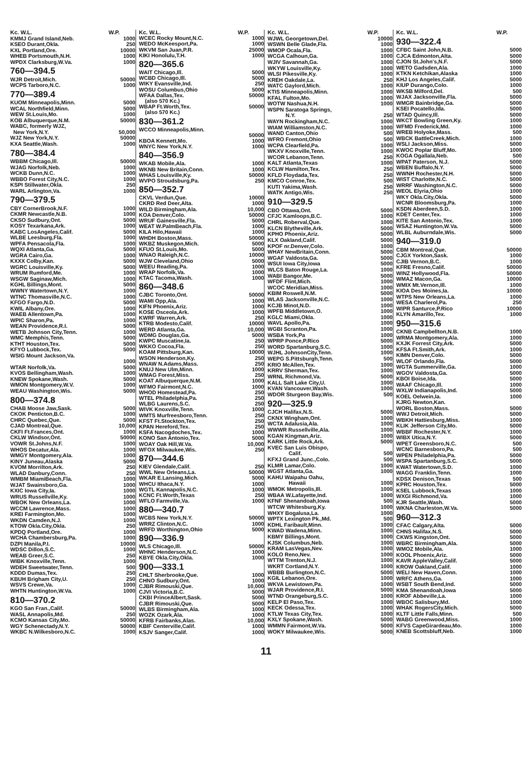| Kc. W.L. | W.P. |
| --- | --- |
| KMMJ Grand Island,Neb. | 1000 |
| KSEO Durant,Okla. | 250 |
| KXL Portland,Ore. | 10000 |
| WHEB Portsmouth,N.H. | 1000 |
| WPDX Clarksburg,W.Va. | 1000 |
| 760—394.5 | |
| WJR Detroit,Mich. | 50000 |
| WCPS Tarboro,N.C. | 1000 |
| 770—389.4 | |
| KUOM Minneapolis,Minn. | 5000 |
| WCAL Northfield,Minn. | 5000 |
| WEW St.Louis,Mo. | 1000 |
| KOB Albuquerque,N.M. | 50000 |
| WABC, formerly WJZ, New York,N.Y. | 50,000 |
| WJZ New York,N.Y. | 50000 |
| KXA Seattle,Wash. | 1000 |
| 780—384.4 | |
| WBBM Chicago,Ill. | 50000 |
| WJAG Norfolk,Neb. | 1000 |
| WCKB Dunn,N.C. | 1000 |
| WBBO Forest City,N.C. | 1000 |
| KSPI Stillwater,Okla. | 250 |
| WARL Arlington,Va. | 1000 |
| 790—379.5 | |
| CBY CornerBrook,N.F. | 1000 |
| CKMR Newcastle,N.B. | 1000 |
| CKSO Sudbury,Ont. | 5000 |
| KOSY Texarkana,Ark. | 1000 |
| KABC LosAngeles,Calif. | 5000 |
| WLBE Leesburg,Fla. | 1000 |
| WPFA Pensacola,Fla. | 1000 |
| WQXI Atlanta,Ga. | 5000 |
| WGRA Cairo,Ga. | 1000 |
| KXXX Colby,Kan. | 5000 |
| WGRC Louisville,Ky. | 5000 |
| WRUM Rumford,Me. | 1000 |
| WSGW Saginaw,Mich. | 1000 |
| KGHL Billings,Mont. | 5000 |
| WWNY Watertown,N.Y. | 1000 |
| WTNC Thomasville,N.C. | 1000 |
| KFGO Fargo,N.D. | 5000 |
| KWIL Albany,Ore. | 1000 |
| WAEB Allentown,Pa. | 1000 |
| WPIC Sharon,Pa. | 1000 |
| WEAN Providence,R.I. | 5000 |
| WETB Johnson City,Tenn. | 1000 |
| WMC Memphis,Tenn. | 5000 |
| KTHT Houston,Tex. | 5000 |
| KFYO Lubbock,Tex. | 5000 |
| WSIG Mount Jackson,Va. | 1000 |
| WTAR Norfolk,Va. | 5000 |
| KVOS Bellingham,Wash. | 1000 |
| KNEW Spokane,Wash. | 5000 |
| WMON Montgomery,W.V. | 1000 |
| WEAU Washington,Wis. | 5000 |
| 800—374.8 | |
| CHAB Moose Jaw,Sask. | 5000 |
| CKOK Penticton,B.C. | 1000 |
| CHRC Quebec,Que. | 5000 |
| CJAD Montreal,Que. | 10,000 |
| CKFI Ft.Frances,Ont. | 1000 |
| CKLW Windsor,Ont. | 50000 |
| VOWR St.Johns,N.F. | 1000 |
| WHOS Decatur,Ala. | 1000 |
| WMGY Montgomery,Ala. | 1000 |
| KINY Juneau,Alaska | 5000 |
| KVOM Morrilton,Ark. | 250 |
| WLAD Danbury,Conn. | 250 |
| WMBM MiamiBeach,Fla. | 1000 |
| WJAT Swainsboro,Ga. | 1000 |
| KXIC Iowa City,Ia. | 1000 |
| WRUS Russellville,Ky. | 1000 |
| WBOK New Orleans,La. | 1000 |
| WCCM Lawrence,Mass. | 1000 |
| KREI Farmington,Mo. | 1000 |
| WKDN Camden,N.J. | 1000 |
| KTOW Okla.City,Okla. | 250 |
| KPDQ Portland,Ore. | 1000 |
| WCHA Chambersburg,Pa. | 1000 |
| DZPI Manila,P.I. | 10000 |
| WDSC Dillon,S.C. | 1000 |
| WEAB Greer,S.C. | 250 |
| WIBK Knoxville,Tenn. | 1000 |
| WDEH Sweetwater,Tenn. | 500 |
| KDDD Dumas,Tex. | 250 |
| KBUH Brigham City,U. | 250 |
| WSVS Crewe,Va. | 1000 |
| WHTN Huntington,W.Va. | 1000 |
| 810—370.2 | |
| KGO San Fran.,Calif. | 50000 |
| WASL Annapolis,Md. | 250 |
| KCMO Kansas City,Mo. | 50000 |
| WGY Schenectady,N.Y. | 50000 |
| WKBC N.Wilkesboro,N.C. | 1000 |
| Kc. W.L. | W.P. |
| --- | --- |
| WCEC Rocky Mount,N.C. | 1000 |
| WEDO McKeesport,Pa. | 1000 |
| WKVM San Juan,P.R. | 25000 |
| KIKI Honolulu,T.H. | 1000 |
| 820—365.6 | |
| WAIT Chicago,Ill. | 5000 |
| WCBD Chicago,Ill. | 5000 |
| WIKY Evansville,Ind. | 250 |
| WOSU Columbus,Ohio | 5000 |
| WFAA Dallas,Tex. | 50000 |
| (also 570 Kc.) | |
| WBAP Ft.Worth,Tex. | 50000 |
| (also 570 Kc.) | |
| 830—361.2 | |
| WCCO Minneapolis,Minn. | 50000 |
| KBOA Kennett,Mo. | 1000 |
| WNYC New York,N.Y. | 1000 |
| 840—356.9 | |
| WKAB Mobile,Ala. | 1000 |
| WKNB New Britain,Conn. | 1000 |
| WHAS Louisville,Ky. | 50000 |
| WVPO Stroudsburg,Pa. | 250 |
| 850—352.7 | |
| CKVL Verdun,Que. | 10000 |
| CKRD Red Deer,Alta. | 1000 |
| WILD Birmingham,Ala. | 10,000 |
| KOA Denver,Colo. | 50000 |
| WRUF Gainesville,Fla. | 5000 |
| WEAT W.PalmBeach,Fla. | 1000 |
| KILA Hilo,Hawaii | 1000 |
| WHDH Boston,Mass. | 50000 |
| WKBZ Muskegon,Mich. | 5000 |
| KFUO St.Louis,Mo. | 5000 |
| WNAO Raleigh,N.C. | 10000 |
| WJW Cleveland,Ohio | 5000 |
| WEEU Reading,Pa. | 1000 |
| WRAP Norfolk,Va. | 1000 |
| KTAC Tacoma,Wash. | 1000 |
| 860—348.6 | |
| CJBC Toronto,Ont. | 50000 |
| WAMI Opp,Ala. | 1000 |
| KIFN Phoenix,Ariz. | 1000 |
| KOSE Osceola,Ark. | 1000 |
| KWRF Warren,Ark. | 250 |
| KTRB Modesto,Calif. | 10000 |
| WERD Atlanta,Ga. | 10,000 |
| WDMG Douglas,Ga. | 5000 |
| KWPC Muscatine,Ia. | 250 |
| WKKO Cocoa,Fla. | 250 |
| KOAM Pittsburg,Kan. | 10000 |
| WSON Henderson,Ky. | 250 |
| WNAW N.Adams,Mass. | 250 |
| KNUJ New Ulm,Minn. | 1000 |
| WMAG Forest,Miss. | 250 |
| KOAT Albuquerque,N.M. | 1000 |
| WFMO Fairmont,N.C. | 1000 |
| WHOD Homestead,Pa. | 250 |
| WTEL Philadelphia,Pa. | 250 |
| WLBG Laurens,S.C. | 250 |
| WIVK Knoxville,Tenn. | 1000 |
| WMTS Murfreesboro,Tenn. | 250 |
| KFST Ft.Stockton,Tex. | 250 |
| KPAN Hereford,Tex. | 250 |
| KSFA Nacogdoches,Tex. | 1000 |
| KONO San Antonio,Tex. | 5000 |
| WOAY Oak Hill,W.Va. | 10,000 |
| WFOX Milwaukee,Wis. | 250 |
| 870—344.6 | |
| KIEV Glendale,Calif. | 250 |
| WWL New Orleans,La. | 50000 |
| WKAR E.Lansing,Mich. | 5000 |
| WHCU Ithaca,N.Y. | 1000 |
| WGTL Kannapolis,N.C. | 1000 |
| KCNC Ft.Worth,Texas | 250 |
| WFLO Farmville,Va. | 1000 |
| 880—340.7 | |
| WCBS New York,N.Y. | 50000 |
| WRRZ Clinton,N.C. | 1000 |
| WRFD Worthington,Ohio | 5000 |
| 890—336.9 | |
| WLS Chicago,Ill. | 50000 |
| WHNC Henderson,N.C. | 1000 |
| KBYE Okla.City,Okla. | 1000 |
| 900—333.1 | |
| CHLT Sherbrooke,Que. | 1000 |
| CHNO Sudbury,Ont. | 1000 |
| CJBR Rimouski,Que. | 10,000 |
| CJVI Victoria,B.C. | 5000 |
| CKBI PrinceAlbert,Sask. | 5000 |
| CJBR Rimouski,Que. | 5000 |
| WLBS Birmingham,Ala. | 1000 |
| WOZK Ozark,Ala. | 1000 |
| KFRB Fairbanks,Alas. | 10,000 |
| KBIF Centerville,Calif. | 1000 |
| KSJV Sanger,Calif. | 1000 |
| Kc. W.L. | W.P. |
| --- | --- |
| WJWL Georgetown,Del. | 10000 |
| WSWN Belle Glade,Fla. | 1000 |
| WMOP Ocala,Fla. | 1000 |
| WCGA Calhoun,Ga. | 1000 |
| WJIV Savannah,Ga. | 1000 |
| WKYW Louisville,Ky. | 1000 |
| WLSI Pikesville,Ky. | 1000 |
| KREH Oakdale,La. | 250 |
| WATC Gaylord,Mich. | 1000 |
| KTIS Minneapolis,Minn. | 1000 |
| KFAL Fulton,Mo. | 1000 |
| WOTW Nashua,N.H. | 1000 |
| WSPN Saratoga Springs, N.Y. | 250 |
| WAYN Rockingham,N.C. | 1000 |
| WIAM Williamston,N.C. | 1000 |
| WAND Canton,Ohio | 500 |
| WFRO Fremont,Ohio | 500 |
| WCPA Clearfield,Pa. | 1000 |
| WKXV Knoxville,Tenn. | 1000 |
| WCOR Lebanon,Tenn. | 250 |
| KALT Atlanta,Texas | 1000 |
| KCLW Hamilton,Tex. | 250 |
| KFLD Floydada,Tex. | 250 |
| KMCO Conroe,Tex. | 500 |
| KUTI Yakima,Wash. | 250 |
| WATK Antigo,Wis. | 250 |
| 910—329.5 | |
| CBO Ottawa,Ont. | 5000 |
| CFJC Kamloops,B.C. | 1000 |
| CHRL Roberval,Que. | 1000 |
| KLCN Blytheville,Ark. | 5000 |
| KPHO Phoenix,Ariz. | 5000 |
| KLX Oakland,Calif. | 5000 |
| KPOF nr.Denver,Colo. | 1000 |
| WHAY NewBritain,Conn. | 5000 |
| WGAF Valdosta,Ga. | 5000 |
| WSUI Iowa City,Iowa | 5000 |
| WLCS Baton Rouge,La. | 1000 |
| WABI Bangor,Me. | 5000 |
| WFDF Flint,Mich. | 1000 |
| WCOC Meridian,Miss. | 1000 |
| KBIM Roswell,N.M. | 5000 |
| WLAS Jacksonville,N.C. | 1000 |
| KCJB Minot,N.D. | 1000 |
| WPFB Middletown,O. | 1000 |
| KGLC Miami,Okla. | 1000 |
| WAVL Apollo,Pa. | 1000 |
| WGBI Scranton,Pa. | 1000 |
| WSBA York,Pa | 1000 |
| WPRP Ponce,P.Rico | 5000 |
| WORD Spartanburg,S.C. | 1000 |
| WJHL JohnsonCity,Tenn. | 1000 |
| WEPG S.Pittsburgh,Tenn. | 500 |
| KRIO McAllen,Tex. | 1000 |
| KRRV Sherman,Tex. | 1000 |
| WRNL Richmond,Va. | 5000 |
| KALL Salt Lake City,U. | 1000 |
| KVAN Vancouver,Wash. | 1000 |
| WDOR Sturgeon Bay,Wis. | 500 |
| 920—325.9 | |
| CJCH Halifax,N.S. | 5000 |
| CKNX Wingham,Ont. | 1000 |
| WCTA Adalusia,Ala. | 1000 |
| WWWR Russellville,Ala. | 1000 |
| KGAN Kingman,Ariz. | 1000 |
| KARK Little Rock,Ark. | 5000 |
| KVEC San Luis Obispo, Calif. | 500 |
| KFXJ Grand Junc.,Colo. | 500 |
| KLMR Lamar,Colo. | 1000 |
| WGST Atlanta,Ga. | 1000 |
| KAHU Waipahu Oahu, Hawaii | 1000 |
| WMOK Metropolis,Ill. | 1000 |
| WBAA W.Lafayette,Ind. | 1000 |
| KFNF Shenandoah,Iowa | 500 |
| WTCW Whitesburg,Ky. | 1000 |
| WHXY Bogalusa,La. | 1000 |
| WPTX Lexington Pk.,Md. | 500 |
| KDHL Faribault,Minn. | 1000 |
| KWAD Wadena,Minn. | 1000 |
| KBMY Billings,Mont. | 1000 |
| KJSK Columbus,Neb. | 1000 |
| KRAM LasVegas,Nev. | 1000 |
| KOLO Reno,Nev. | 1000 |
| WTTM Trenton,N.J. | 1000 |
| WKRT Cortland,N.Y. | 1000 |
| WBBB Burlington,N.C. | 5000 |
| KGIL Lebanon,Ore. | 1000 |
| WKVA Lewistown,Pa. | 1000 |
| WJAR Providence,R.I. | 5000 |
| WTND Orangeburg,S.C. | 1000 |
| KELP El Paso,Tex. | 1000 |
| KECK Odessa,Tex. | 1000 |
| KTLW Texas City,Tex. | 1000 |
| KXLY Spokane,Wash. | 5000 |
| WMMN Fairmont,W.Va. | 5000 |
| WOKY Milwaukee,Wis. | 5000 |
| Kc. W.L. | W.P. |
| --- | --- |
| 930—322.4 | |
| CFBC Saint John,N.B. | 5000 |
| CJCA Edmonton,Alta. | 5000 |
| CJON St.John's,N.F. | 5000 |
| WETO Gadsden,Ala. | 1000 |
| KTKN Ketchikan,Alaska | 1000 |
| KHJ Los Angeles,Calif. | 5000 |
| KIUP Durango,Colo. | 1000 |
| WKSB Milford,Del. | 500 |
| WJAX Jacksonville,Fla. | 5000 |
| WMGR Bainbridge,Ga. | 5000 |
| KSEI Pocatello,Ida. | 5000 |
| WTAD Quincy,Ill. | 5000 |
| WKCT Bowling Green,Ky. | 1000 |
| WFMD Frederick,Md. | 1000 |
| WREB Holyoke,Mass. | 500 |
| WBCK BattleCreek,Mich. | 1000 |
| WSLI Jackson,Miss. | 5000 |
| KWOC Poplar Bluff,Mo. | 1000 |
| KOGA Ogallala,Neb. | 500 |
| WPAT Paterson, N.J. | 5000 |
| WBEN Buffalo,N.Y. | 5000 |
| WWNH Rochester,N.H. | 5000 |
| WIST Charlotte,N.C. | 5000 |
| WRRF Washington,N.C. | 5000 |
| WEOL Elyria,Ohio | 1000 |
| WKY Okla.City,Okla. | 5000 |
| WCNR Bloomsburg,Pa. | 1000 |
| KSDN Aberdeen,S.D. | 1000 |
| KDET Center,Tex. | 1000 |
| KITE San Antonio,Tex. | 1000 |
| WSAZ Huntington,W.Va. | 5000 |
| WLBL Auburndale,Wis. | 5000 |
| 940—319.0 | |
| CBM Montreal,Que. | 50000 |
| CJGX Yorkton,Sask. | 1000 |
| CJIB Vernon,B.C. | 1000 |
| KFRE Fresno,Calif. | 50000 |
| WINZ Hollywood,Fla. | 50000 |
| WMAZ Macon,Ga. | 10000 |
| WMIX Mt.Vernon,Ill. | 1000 |
| KIOA Des Moines,Ia. | 10000 |
| WTPS New Orleans,La. | 1000 |
| WESA Charlerol,Pa. | 250 |
| WIPR Santurce,P.Rico | 10000 |
| KLYN Amarillo,Tex. | 1000 |
| 950—315.6 | |
| CKNB Campbellton,N.B. | 1000 |
| WRMA Montgomery,Ala. | 1000 |
| KXJK Forrest City,Ark. | 5000 |
| KFSA Ft.Smith,Ark. | 1000 |
| KIMN Denver,Colo. | 5000 |
| WLOF Orlando,Fla. | 5000 |
| WGTA Summerville,Ga. | 1000 |
| WGOV Valdosta,Ga. | 5000 |
| KBOI Boise,Ida. | 5000 |
| WAAF Chicago,Ill. | 1000 |
| WXLW Indianapolis,Ind. | 5000 |
| KOEL Oelwein,Ia. | 1000 |
| KJRG Newton,Kan. | |
| WORL Boston,Mass. | 5000 |
| WWJ Detroit,Mich. | 5000 |
| WBKH Hattiesburg,Miss. | 1000 |
| KLIK Jefferson City,Mo. | 5000 |
| WBBF Rochester,N.Y. | 1000 |
| WIBX Utica,N.Y. | 5000 |
| WPET Greensboro,N.C. | 500 |
| WCNC Barnesboro,Pa. | 500 |
| WPEN Philadelphia,Pa. | 5000 |
| WSPA Spartanburg,S.C. | 5000 |
| KWAT Watertown,S.D. | 1000 |
| WAGG Franklin,Tenn. | 1000 |
| KDSX Denison,Texas | 500 |
| KPRC Houston,Tex. | 5000 |
| KSEL Lubbock,Texas | 1000 |
| WXGI Richmond,Va. | 1000 |
| KJR Seattle,Wash. | 5000 |
| WKNA Charleston,W.Va. | 5000 |
| 960—312.3 | |
| CFAC Calgary,Alta. | 5000 |
| CHNS Halifax,N.S. | 5000 |
| CKWS Kingston,Ont. | 5000 |
| WBRC Birmingham,Ala. | 5000 |
| WMOZ Mobile,Ala. | 1000 |
| KOOL Phoenix,Ariz. | 5000 |
| KAVR AppleValley,Calif. | 5000 |
| KROW Oakland,Calif. | 1000 |
| WELI New Haven,Conn. | 1000 |
| WRFC Athens,Ga. | 1000 |
| WSBT South Bend,Ind. | 5000 |
| KMA Shenandoah,Iowa | 5000 |
| KROF Abbeville,La. | 1000 |
| WBOC Salisbury,Md. | 1000 |
| WHAK RogersCity,Mich. | 5000 |
| KLTF Little Falls,Minn. | 500 |
| WABG Greenwood,Miss. | 1000 |
| KFVS CapeGirardeau,Mo. | 1000 |
| KNEB Scottsbluff,Neb. | 1000 |
11